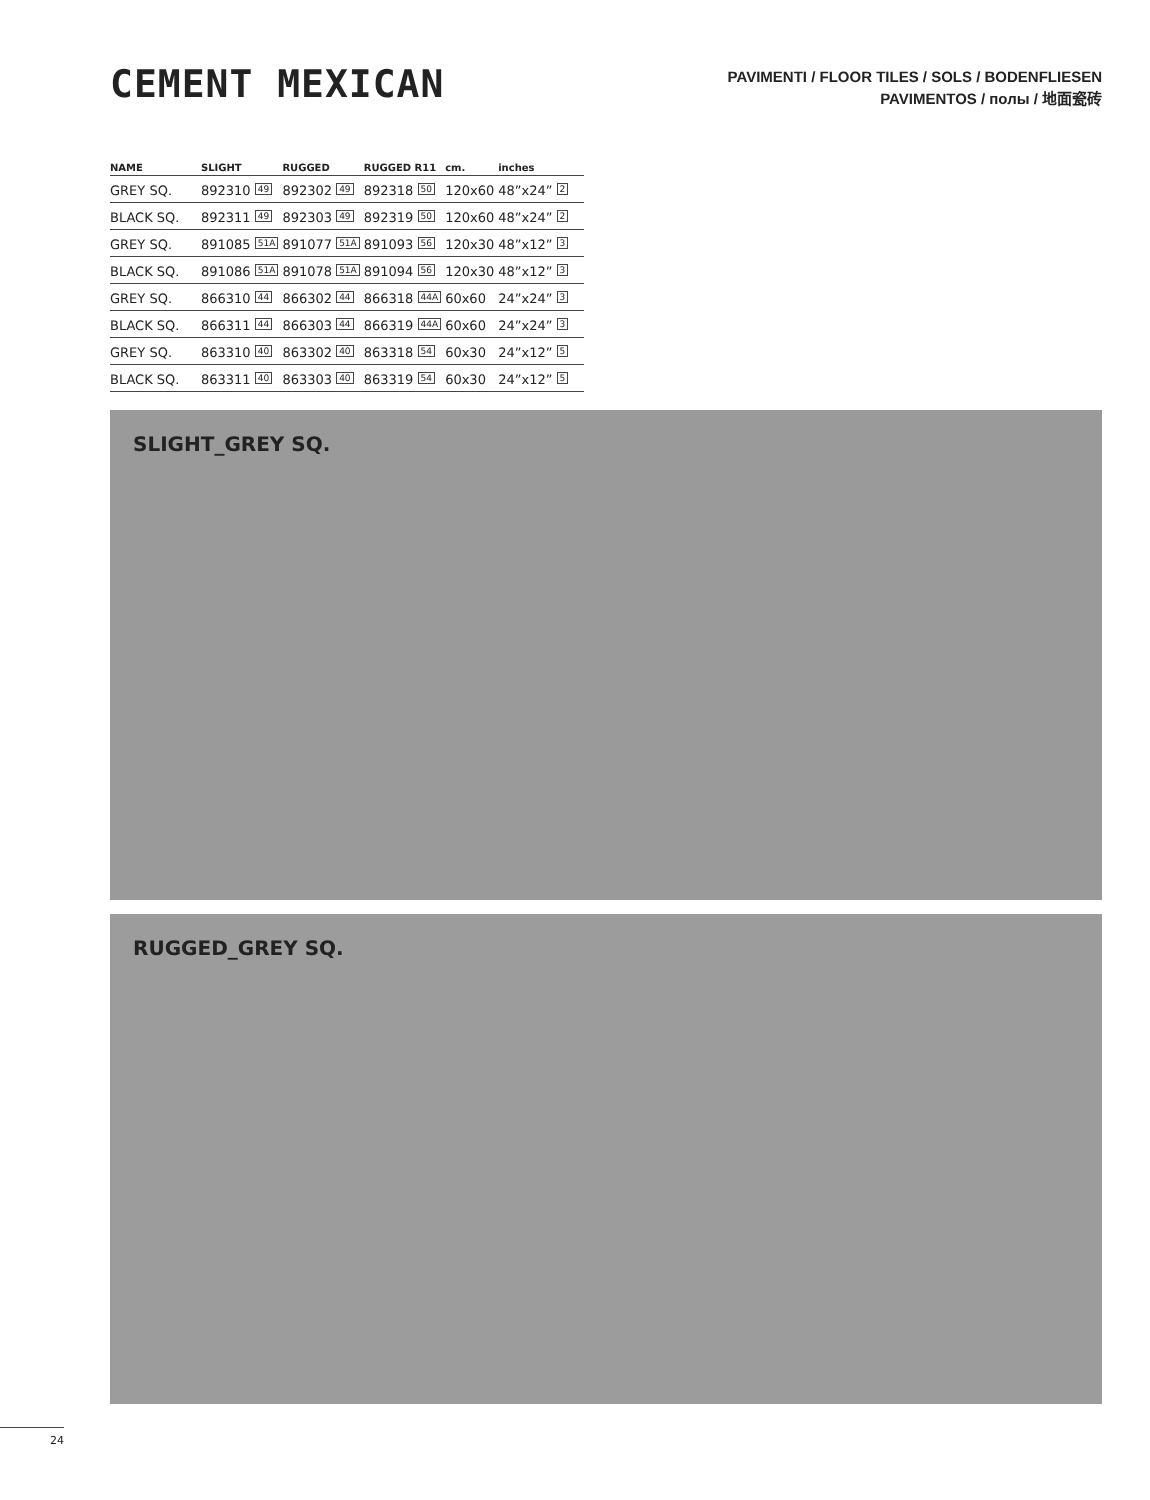CEMENT MEXICAN
PAVIMENTI / FLOOR TILES / SOLS / BODENFLIESEN
PAVIMENTOS / полы / 地面瓷砖
| NAME | SLIGHT | RUGGED | RUGGED R11 | cm. | inches |
| --- | --- | --- | --- | --- | --- |
| GREY SQ. | 892310 49 | 892302 49 | 892318 50 | 120x60 | 48”x24” 2 |
| BLACK SQ. | 892311 49 | 892303 49 | 892319 50 | 120x60 | 48”x24” 2 |
| GREY SQ. | 891085 51A | 891077 51A | 891093 56 | 120x30 | 48”x12” 3 |
| BLACK SQ. | 891086 51A | 891078 51A | 891094 56 | 120x30 | 48”x12” 3 |
| GREY SQ. | 866310 44 | 866302 44 | 866318 44A | 60x60 | 24”x24” 3 |
| BLACK SQ. | 866311 44 | 866303 44 | 866319 44A | 60x60 | 24”x24” 3 |
| GREY SQ. | 863310 40 | 863302 40 | 863318 54 | 60x30 | 24”x12” 5 |
| BLACK SQ. | 863311 40 | 863303 40 | 863319 54 | 60x30 | 24”x12” 5 |
SLIGHT_GREY SQ.
RUGGED_GREY SQ.
24